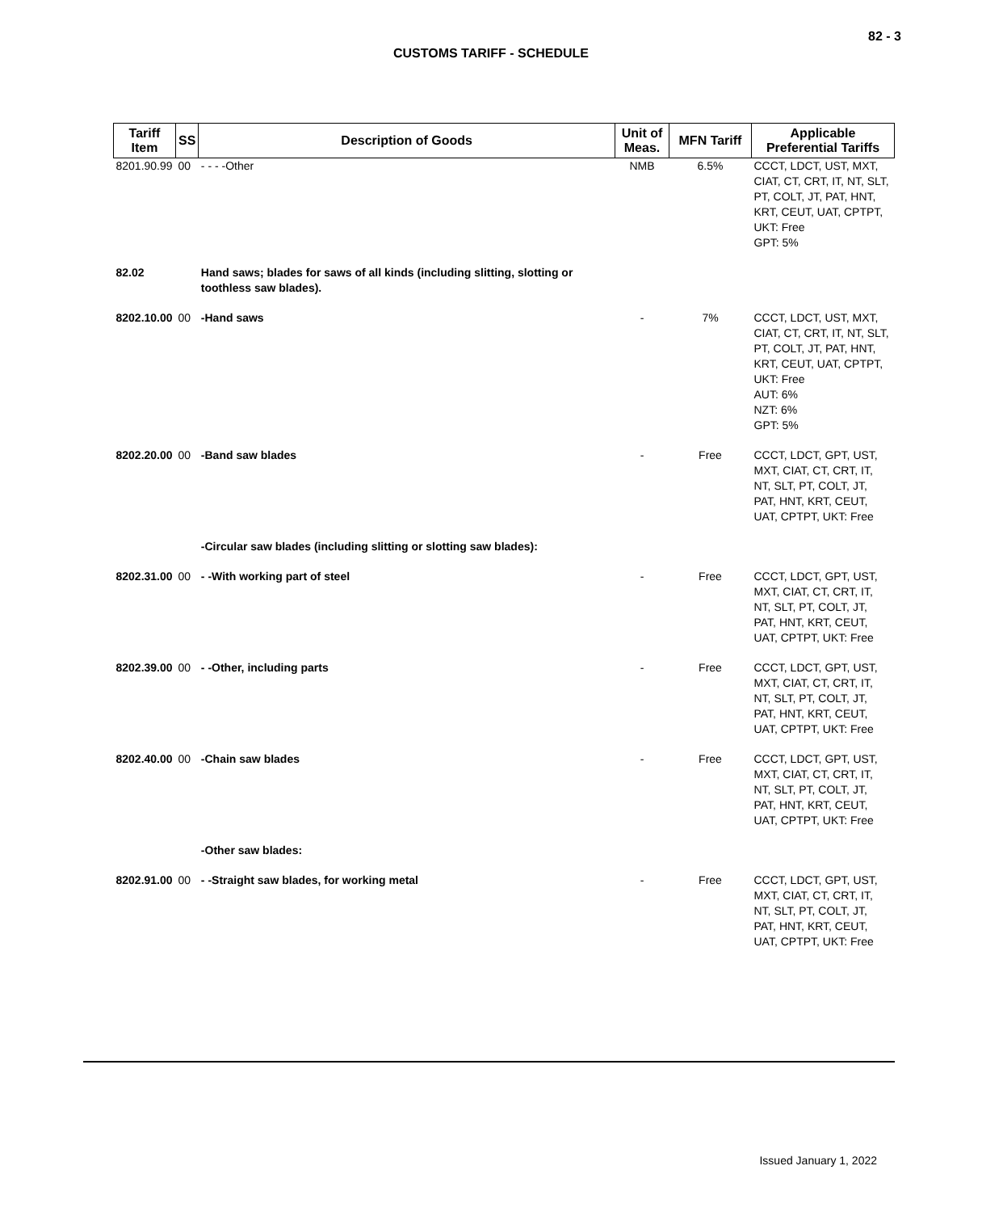82 - 3
CUSTOMS TARIFF - SCHEDULE
| Tariff Item | SS | Description of Goods | Unit of Meas. | MFN Tariff | Applicable Preferential Tariffs |
| --- | --- | --- | --- | --- | --- |
| 8201.90.99 | 00 | - - - -Other | NMB | 6.5% | CCCT, LDCT, UST, MXT, CIAT, CT, CRT, IT, NT, SLT, PT, COLT, JT, PAT, HNT, KRT, CEUT, UAT, CPTPT, UKT: Free GPT: 5% |
| 82.02 | | Hand saws; blades for saws of all kinds (including slitting, slotting or toothless saw blades). | | | |
| 8202.10.00 | 00 | -Hand saws | - | 7% | CCCT, LDCT, UST, MXT, CIAT, CT, CRT, IT, NT, SLT, PT, COLT, JT, PAT, HNT, KRT, CEUT, UAT, CPTPT, UKT: Free AUT: 6% NZT: 6% GPT: 5% |
| 8202.20.00 | 00 | -Band saw blades | - | Free | CCCT, LDCT, GPT, UST, MXT, CIAT, CT, CRT, IT, NT, SLT, PT, COLT, JT, PAT, HNT, KRT, CEUT, UAT, CPTPT, UKT: Free |
| | | -Circular saw blades (including slitting or slotting saw blades): | | | |
| 8202.31.00 | 00 | - -With working part of steel | - | Free | CCCT, LDCT, GPT, UST, MXT, CIAT, CT, CRT, IT, NT, SLT, PT, COLT, JT, PAT, HNT, KRT, CEUT, UAT, CPTPT, UKT: Free |
| 8202.39.00 | 00 | - -Other, including parts | - | Free | CCCT, LDCT, GPT, UST, MXT, CIAT, CT, CRT, IT, NT, SLT, PT, COLT, JT, PAT, HNT, KRT, CEUT, UAT, CPTPT, UKT: Free |
| 8202.40.00 | 00 | -Chain saw blades | - | Free | CCCT, LDCT, GPT, UST, MXT, CIAT, CT, CRT, IT, NT, SLT, PT, COLT, JT, PAT, HNT, KRT, CEUT, UAT, CPTPT, UKT: Free |
| | | -Other saw blades: | | | |
| 8202.91.00 | 00 | - -Straight saw blades, for working metal | - | Free | CCCT, LDCT, GPT, UST, MXT, CIAT, CT, CRT, IT, NT, SLT, PT, COLT, JT, PAT, HNT, KRT, CEUT, UAT, CPTPT, UKT: Free |
Issued January 1, 2022